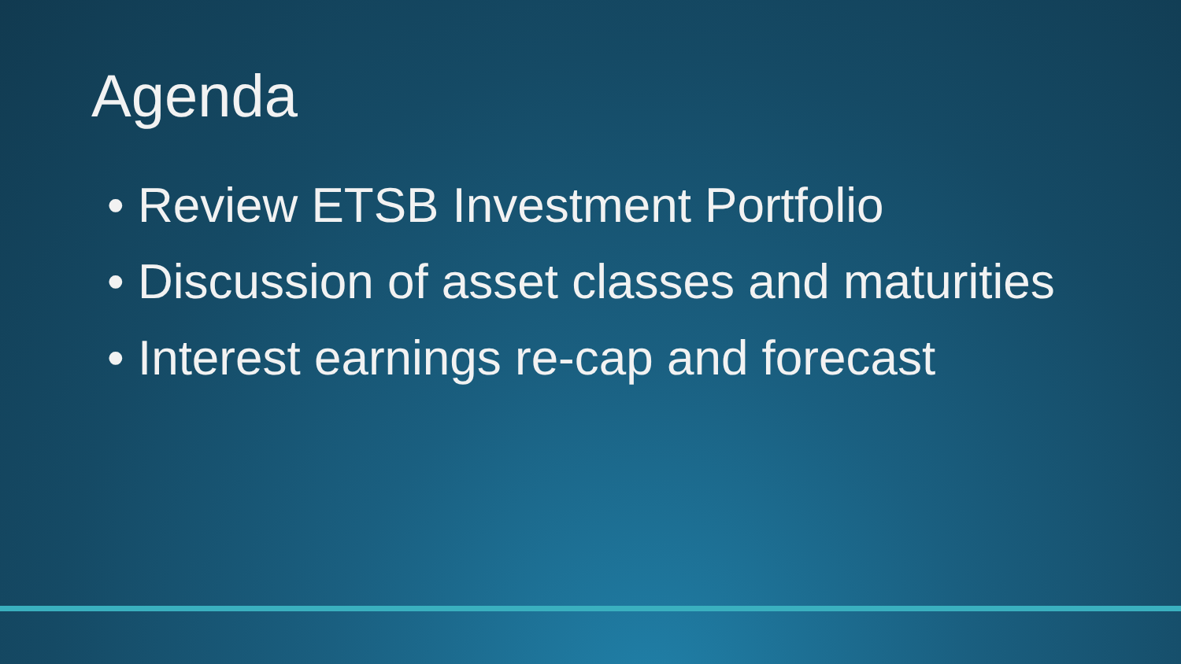Agenda
• Review ETSB Investment Portfolio
• Discussion of asset classes and maturities
• Interest earnings re-cap and forecast